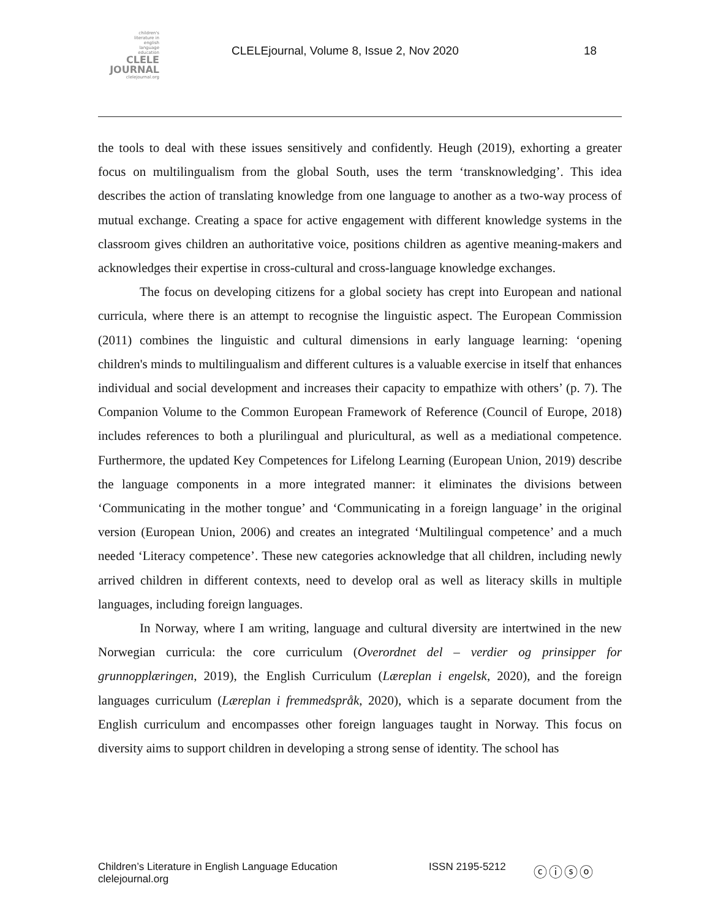children's
literature in
english
language
education
CLELE
JOURNAL
clelejournal.org
CLELEjournal, Volume 8, Issue 2, Nov 2020
18
the tools to deal with these issues sensitively and confidently. Heugh (2019), exhorting a greater focus on multilingualism from the global South, uses the term ‘transknowledging’. This idea describes the action of translating knowledge from one language to another as a two-way process of mutual exchange. Creating a space for active engagement with different knowledge systems in the classroom gives children an authoritative voice, positions children as agentive meaning-makers and acknowledges their expertise in cross-cultural and cross-language knowledge exchanges.
The focus on developing citizens for a global society has crept into European and national curricula, where there is an attempt to recognise the linguistic aspect. The European Commission (2011) combines the linguistic and cultural dimensions in early language learning: ‘opening children's minds to multilingualism and different cultures is a valuable exercise in itself that enhances individual and social development and increases their capacity to empathize with others’ (p. 7). The Companion Volume to the Common European Framework of Reference (Council of Europe, 2018) includes references to both a plurilingual and pluricultural, as well as a mediational competence. Furthermore, the updated Key Competences for Lifelong Learning (European Union, 2019) describe the language components in a more integrated manner: it eliminates the divisions between ‘Communicating in the mother tongue’ and ‘Communicating in a foreign language’ in the original version (European Union, 2006) and creates an integrated ‘Multilingual competence’ and a much needed ‘Literacy competence’. These new categories acknowledge that all children, including newly arrived children in different contexts, need to develop oral as well as literacy skills in multiple languages, including foreign languages.
In Norway, where I am writing, language and cultural diversity are intertwined in the new Norwegian curricula: the core curriculum (Overordnet del – verdier og prinsipper for grunnopplæringen, 2019), the English Curriculum (Læreplan i engelsk, 2020), and the foreign languages curriculum (Læreplan i fremmedspråk, 2020), which is a separate document from the English curriculum and encompasses other foreign languages taught in Norway. This focus on diversity aims to support children in developing a strong sense of identity. The school has
Children’s Literature in English Language Education
clelejournal.org
ISSN 2195-5212
ⓒⓘⓢⓞ